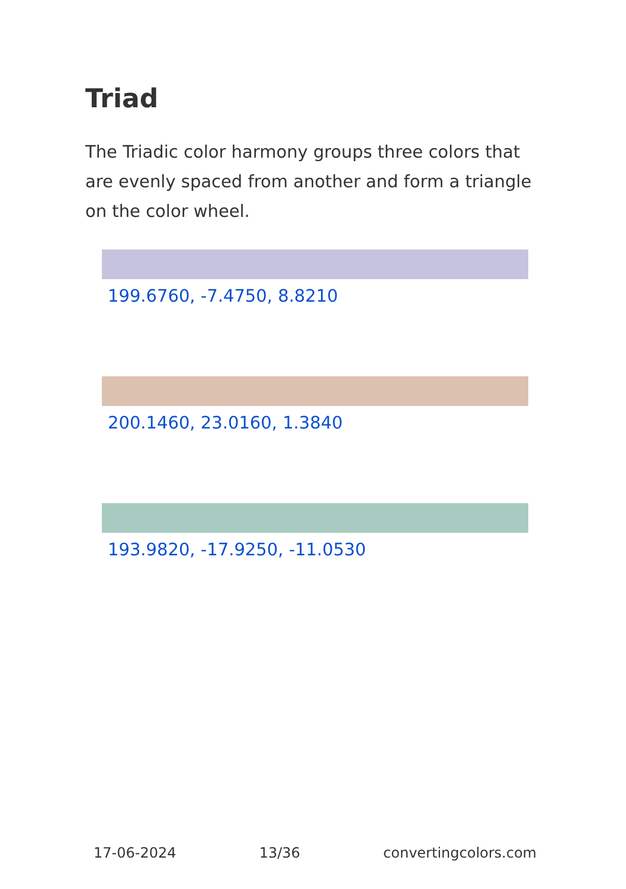Triad
The Triadic color harmony groups three colors that are evenly spaced from another and form a triangle on the color wheel.
199.6760, -7.4750, 8.8210
200.1460, 23.0160, 1.3840
193.9820, -17.9250, -11.0530
17-06-2024 13/36 convertingcolors.com